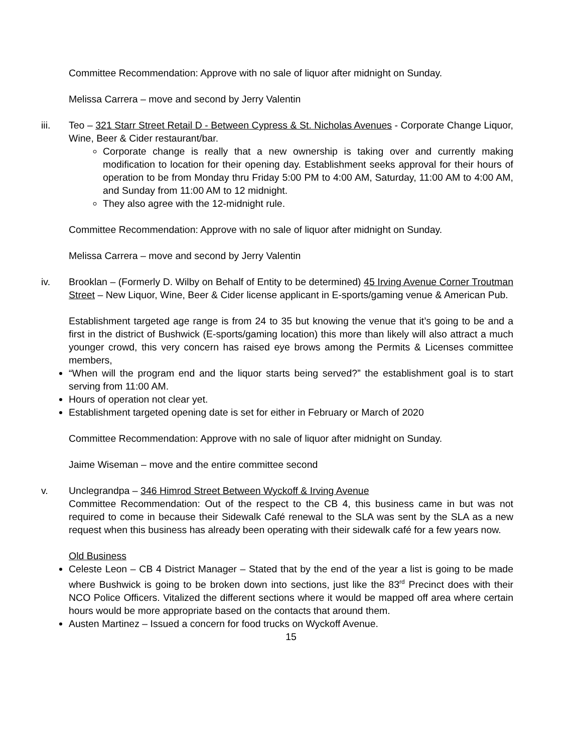Committee Recommendation: Approve with no sale of liquor after midnight on Sunday.
Melissa Carrera – move and second by Jerry Valentin
iii. Teo – 321 Starr Street Retail D - Between Cypress & St. Nicholas Avenues - Corporate Change Liquor, Wine, Beer & Cider restaurant/bar.
Corporate change is really that a new ownership is taking over and currently making modification to location for their opening day. Establishment seeks approval for their hours of operation to be from Monday thru Friday 5:00 PM to 4:00 AM, Saturday, 11:00 AM to 4:00 AM, and Sunday from 11:00 AM to 12 midnight.
They also agree with the 12-midnight rule.
Committee Recommendation: Approve with no sale of liquor after midnight on Sunday.
Melissa Carrera – move and second by Jerry Valentin
iv. Brooklan – (Formerly D. Wilby on Behalf of Entity to be determined) 45 Irving Avenue Corner Troutman Street – New Liquor, Wine, Beer & Cider license applicant in E-sports/gaming venue & American Pub.
Establishment targeted age range is from 24 to 35 but knowing the venue that it’s going to be and a first in the district of Bushwick (E-sports/gaming location) this more than likely will also attract a much younger crowd, this very concern has raised eye brows among the Permits & Licenses committee members,
“When will the program end and the liquor starts being served?” the establishment goal is to start serving from 11:00 AM.
Hours of operation not clear yet.
Establishment targeted opening date is set for either in February or March of 2020
Committee Recommendation: Approve with no sale of liquor after midnight on Sunday.
Jaime Wiseman – move and the entire committee second
v. Unclegrandpa – 346 Himrod Street Between Wyckoff & Irving Avenue
Committee Recommendation: Out of the respect to the CB 4, this business came in but was not required to come in because their Sidewalk Café renewal to the SLA was sent by the SLA as a new request when this business has already been operating with their sidewalk café for a few years now.
Old Business
Celeste Leon – CB 4 District Manager – Stated that by the end of the year a list is going to be made where Bushwick is going to be broken down into sections, just like the 83<sup>rd</sup> Precinct does with their NCO Police Officers. Vitalized the different sections where it would be mapped off area where certain hours would be more appropriate based on the contacts that around them.
Austen Martinez – Issued a concern for food trucks on Wyckoff Avenue.
15